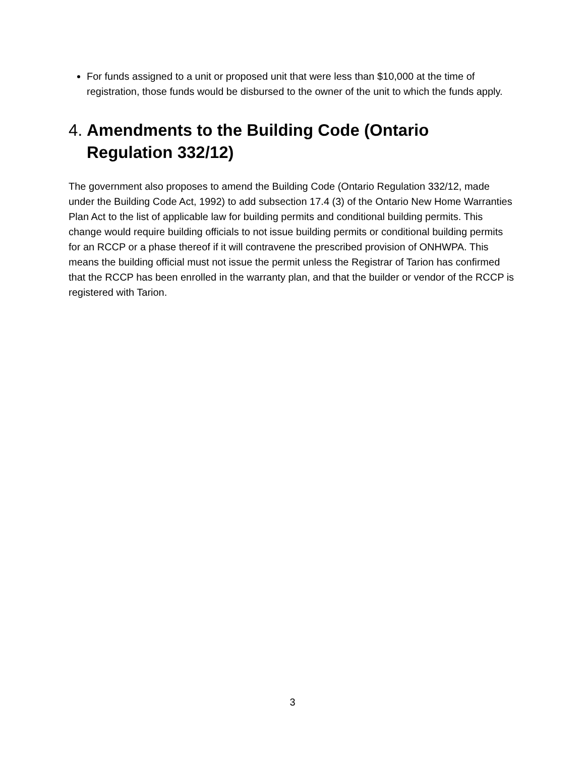For funds assigned to a unit or proposed unit that were less than $10,000 at the time of registration, those funds would be disbursed to the owner of the unit to which the funds apply.
4. Amendments to the Building Code (Ontario Regulation 332/12)
The government also proposes to amend the Building Code (Ontario Regulation 332/12, made under the Building Code Act, 1992) to add subsection 17.4 (3) of the Ontario New Home Warranties Plan Act to the list of applicable law for building permits and conditional building permits. This change would require building officials to not issue building permits or conditional building permits for an RCCP or a phase thereof if it will contravene the prescribed provision of ONHWPA. This means the building official must not issue the permit unless the Registrar of Tarion has confirmed that the RCCP has been enrolled in the warranty plan, and that the builder or vendor of the RCCP is registered with Tarion.
3